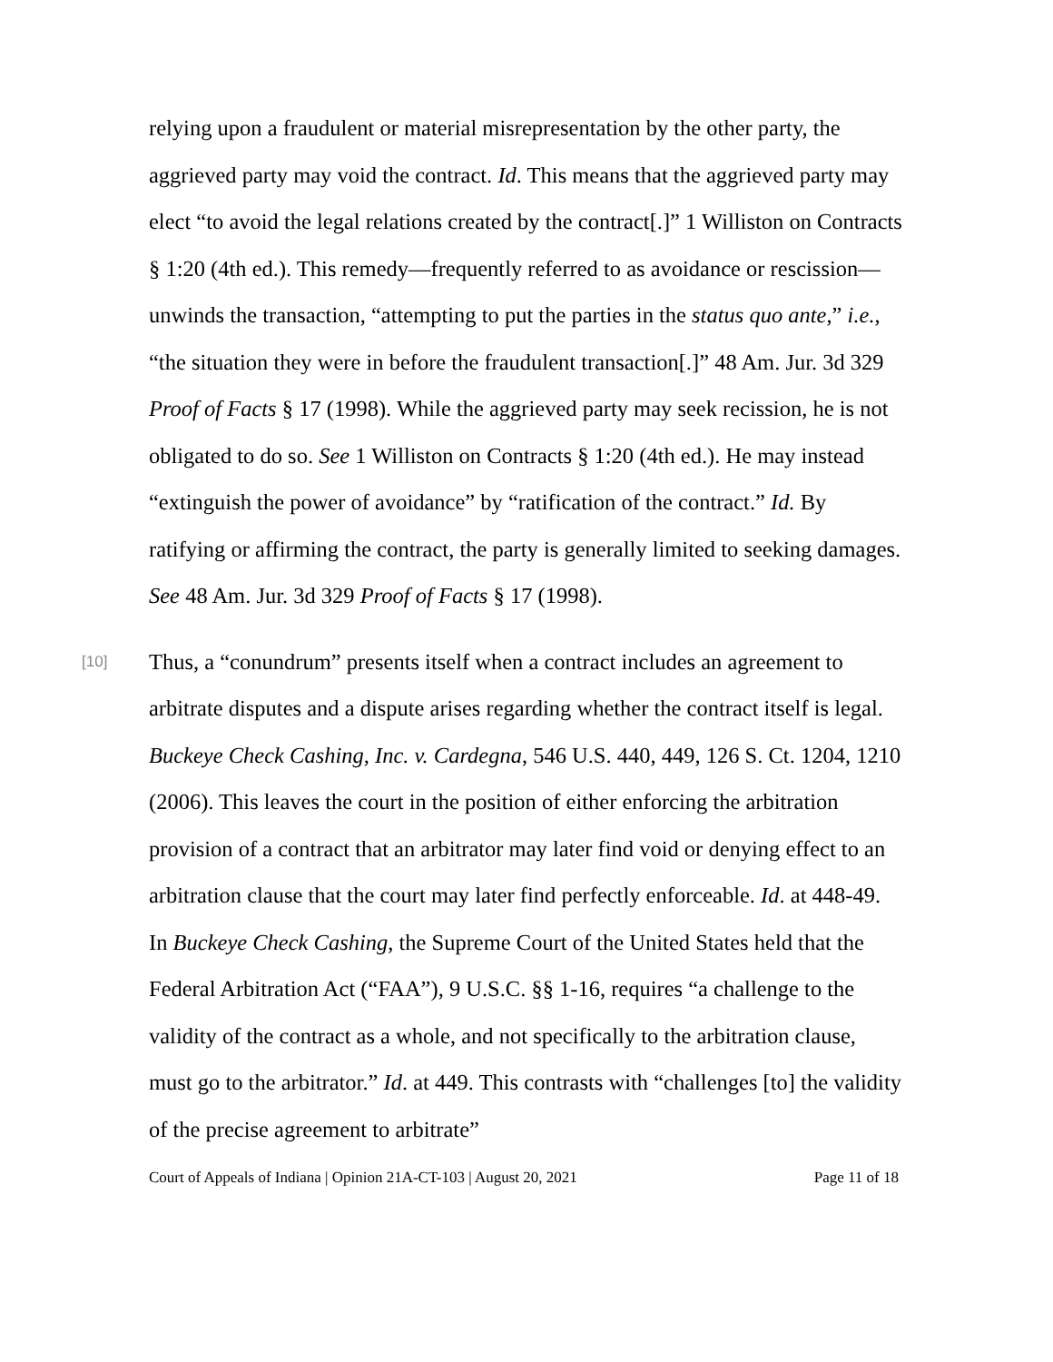relying upon a fraudulent or material misrepresentation by the other party, the aggrieved party may void the contract. Id. This means that the aggrieved party may elect “to avoid the legal relations created by the contract[.]” 1 Williston on Contracts § 1:20 (4th ed.). This remedy—frequently referred to as avoidance or rescission—unwinds the transaction, “attempting to put the parties in the status quo ante,” i.e., “the situation they were in before the fraudulent transaction[.]” 48 Am. Jur. 3d 329 Proof of Facts § 17 (1998). While the aggrieved party may seek recission, he is not obligated to do so. See 1 Williston on Contracts § 1:20 (4th ed.). He may instead “extinguish the power of avoidance” by “ratification of the contract.” Id. By ratifying or affirming the contract, the party is generally limited to seeking damages. See 48 Am. Jur. 3d 329 Proof of Facts § 17 (1998).
[10]
Thus, a “conundrum” presents itself when a contract includes an agreement to arbitrate disputes and a dispute arises regarding whether the contract itself is legal. Buckeye Check Cashing, Inc. v. Cardegna, 546 U.S. 440, 449, 126 S. Ct. 1204, 1210 (2006). This leaves the court in the position of either enforcing the arbitration provision of a contract that an arbitrator may later find void or denying effect to an arbitration clause that the court may later find perfectly enforceable. Id. at 448-49. In Buckeye Check Cashing, the Supreme Court of the United States held that the Federal Arbitration Act (“FAA”), 9 U.S.C. §§ 1-16, requires “a challenge to the validity of the contract as a whole, and not specifically to the arbitration clause, must go to the arbitrator.” Id. at 449. This contrasts with “challenges [to] the validity of the precise agreement to arbitrate”
Court of Appeals of Indiana | Opinion 21A-CT-103 | August 20, 2021 Page 11 of 18